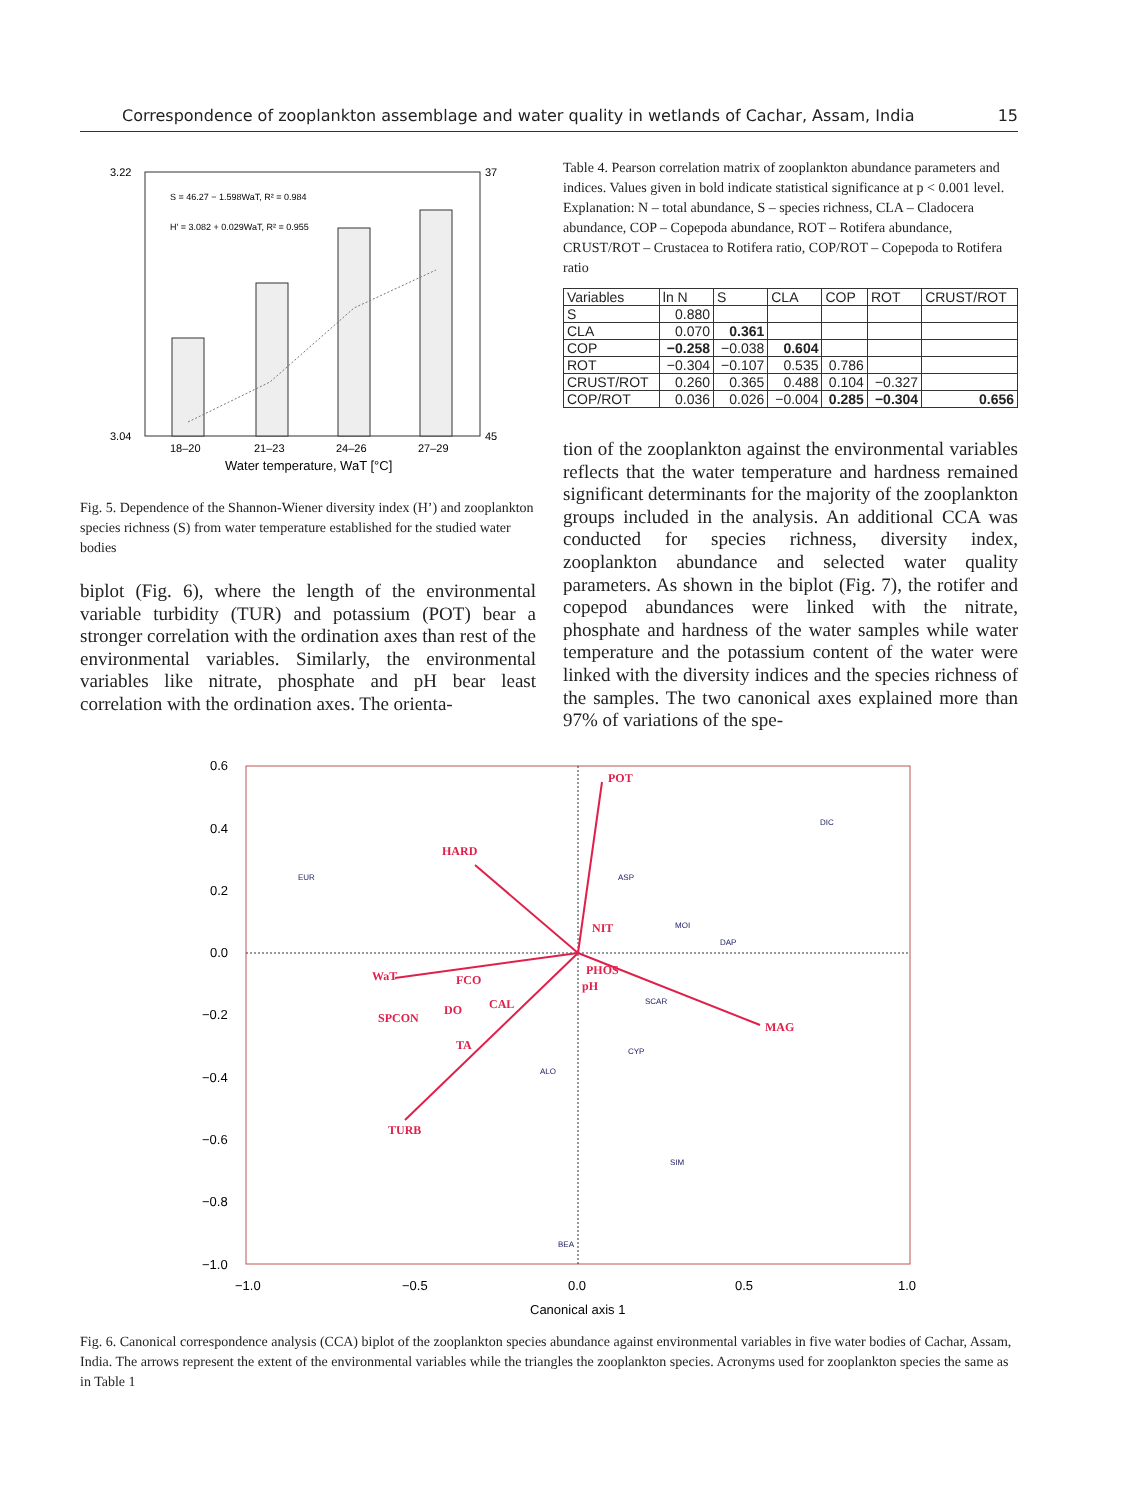Correspondence of zooplankton assemblage and water quality in wetlands of Cachar, Assam, India 15
3.22
3.04
37
45
18–20
21–23
24–26
27–29
Water temperature, WaT [°C]
S = 46.27 − 1.598WaT, R² = 0.984
H' = 3.082 + 0.029WaT, R² = 0.955
Fig. 5. Dependence of the Shannon-Wiener diversity index (H’) and zooplankton species richness (S) from water temperature established for the studied water bodies
biplot (Fig. 6), where the length of the environmental variable turbidity (TUR) and potassium (POT) bear a stronger correlation with the ordination axes than rest of the environmental variables. Similarly, the environmental variables like nitrate, phosphate and pH bear least correlation with the ordination axes. The orienta-
Table 4. Pearson correlation matrix of zooplankton abundance parameters and indices. Values given in bold indicate statistical significance at p < 0.001 level. Explanation: N – total abundance, S – species richness, CLA – Cladocera abundance, COP – Copepoda abundance, ROT – Rotifera abundance, CRUST/ROT – Crustacea to Rotifera ratio, COP/ROT – Copepoda to Rotifera ratio
| Variables | ln N | S | CLA | COP | ROT | CRUST/ROT |
| --- | --- | --- | --- | --- | --- | --- |
| S | 0.880 | | | | | |
| CLA | 0.070 | 0.361 | | | | |
| COP | −0.258 | −0.038 | 0.604 | | | |
| ROT | −0.304 | −0.107 | 0.535 | 0.786 | | |
| CRUST/ROT | 0.260 | 0.365 | 0.488 | 0.104 | −0.327 | |
| COP/ROT | 0.036 | 0.026 | −0.004 | 0.285 | −0.304 | 0.656 |
tion of the zooplankton against the environmental variables reflects that the water temperature and hardness remained significant determinants for the majority of the zooplankton groups included in the analysis. An additional CCA was conducted for species richness, diversity index, zooplankton abundance and selected water quality parameters. As shown in the biplot (Fig. 7), the rotifer and copepod abundances were linked with the nitrate, phosphate and hardness of the water samples while water temperature and the potassium content of the water were linked with the diversity indices and the species richness of the samples. The two canonical axes explained more than 97% of variations of the spe-
POT
MAG
TURB
HARD
WaT
SPCON
TA
DO
FCO
CAL
PHOS
pH
NIT
0.6
0.4
0.2
0.0
−0.2
−0.4
−0.6
−0.8
−1.0
−1.0
−0.5
0.0
0.5
1.0
Canonical axis 1
EUR
DIC
ASP
MOI
DAP
SIM
BEA
ALO
CYP
SCAR
Fig. 6. Canonical correspondence analysis (CCA) biplot of the zooplankton species abundance against environmental variables in five water bodies of Cachar, Assam, India. The arrows represent the extent of the environmental variables while the triangles the zooplankton species. Acronyms used for zooplankton species the same as in Table 1